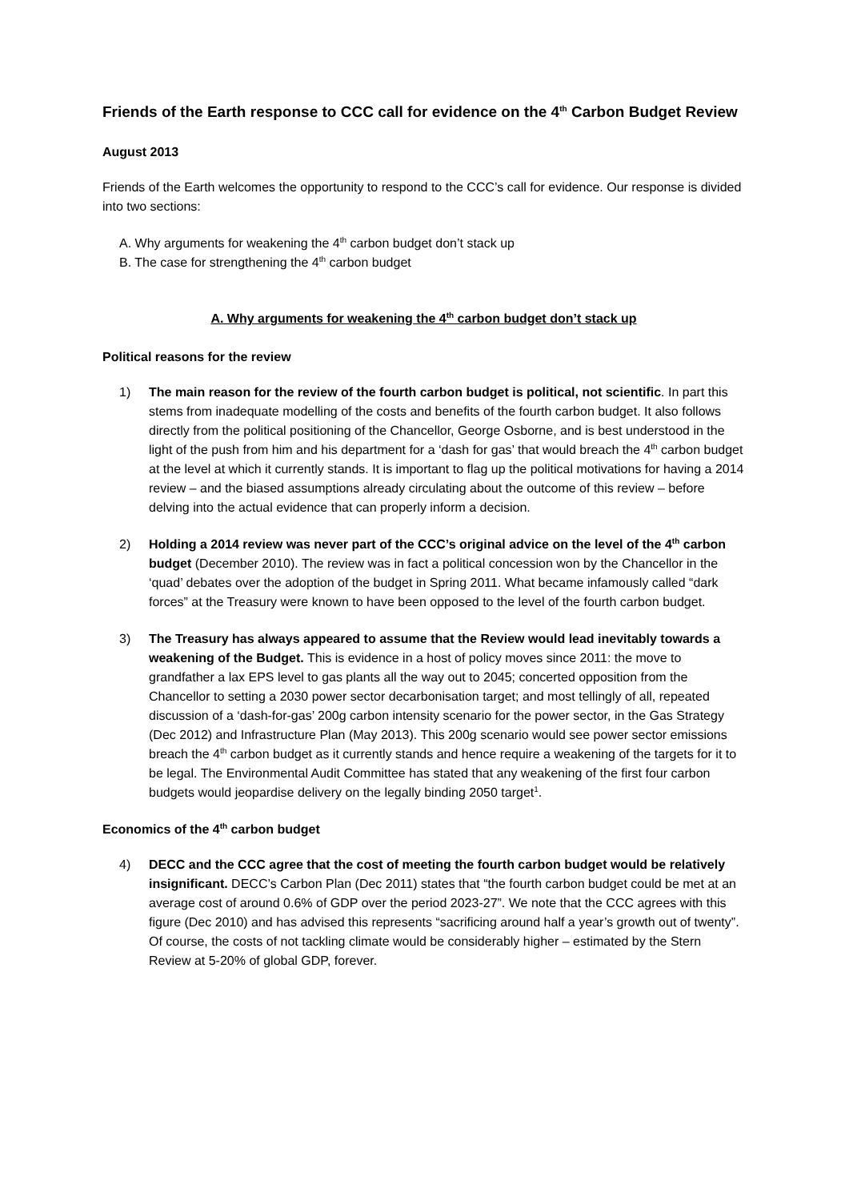Friends of the Earth response to CCC call for evidence on the 4<sup>th</sup> Carbon Budget Review
August 2013
Friends of the Earth welcomes the opportunity to respond to the CCC’s call for evidence. Our response is divided into two sections:
A. Why arguments for weakening the 4<sup>th</sup> carbon budget don’t stack up
B. The case for strengthening the 4<sup>th</sup> carbon budget
A. Why arguments for weakening the 4<sup>th</sup> carbon budget don’t stack up
Political reasons for the review
1) The main reason for the review of the fourth carbon budget is political, not scientific. In part this stems from inadequate modelling of the costs and benefits of the fourth carbon budget. It also follows directly from the political positioning of the Chancellor, George Osborne, and is best understood in the light of the push from him and his department for a ‘dash for gas’ that would breach the 4<sup>th</sup> carbon budget at the level at which it currently stands. It is important to flag up the political motivations for having a 2014 review – and the biased assumptions already circulating about the outcome of this review – before delving into the actual evidence that can properly inform a decision.
2) Holding a 2014 review was never part of the CCC’s original advice on the level of the 4<sup>th</sup> carbon budget (December 2010). The review was in fact a political concession won by the Chancellor in the ‘quad’ debates over the adoption of the budget in Spring 2011. What became infamously called “dark forces” at the Treasury were known to have been opposed to the level of the fourth carbon budget.
3) The Treasury has always appeared to assume that the Review would lead inevitably towards a weakening of the Budget. This is evidence in a host of policy moves since 2011: the move to grandfather a lax EPS level to gas plants all the way out to 2045; concerted opposition from the Chancellor to setting a 2030 power sector decarbonisation target; and most tellingly of all, repeated discussion of a ‘dash-for-gas’ 200g carbon intensity scenario for the power sector, in the Gas Strategy (Dec 2012) and Infrastructure Plan (May 2013). This 200g scenario would see power sector emissions breach the 4<sup>th</sup> carbon budget as it currently stands and hence require a weakening of the targets for it to be legal. The Environmental Audit Committee has stated that any weakening of the first four carbon budgets would jeopardise delivery on the legally binding 2050 target<sup>1</sup>.
Economics of the 4<sup>th</sup> carbon budget
4) DECC and the CCC agree that the cost of meeting the fourth carbon budget would be relatively insignificant. DECC’s Carbon Plan (Dec 2011) states that “the fourth carbon budget could be met at an average cost of around 0.6% of GDP over the period 2023-27”. We note that the CCC agrees with this figure (Dec 2010) and has advised this represents “sacrificing around half a year’s growth out of twenty”. Of course, the costs of not tackling climate would be considerably higher – estimated by the Stern Review at 5-20% of global GDP, forever.